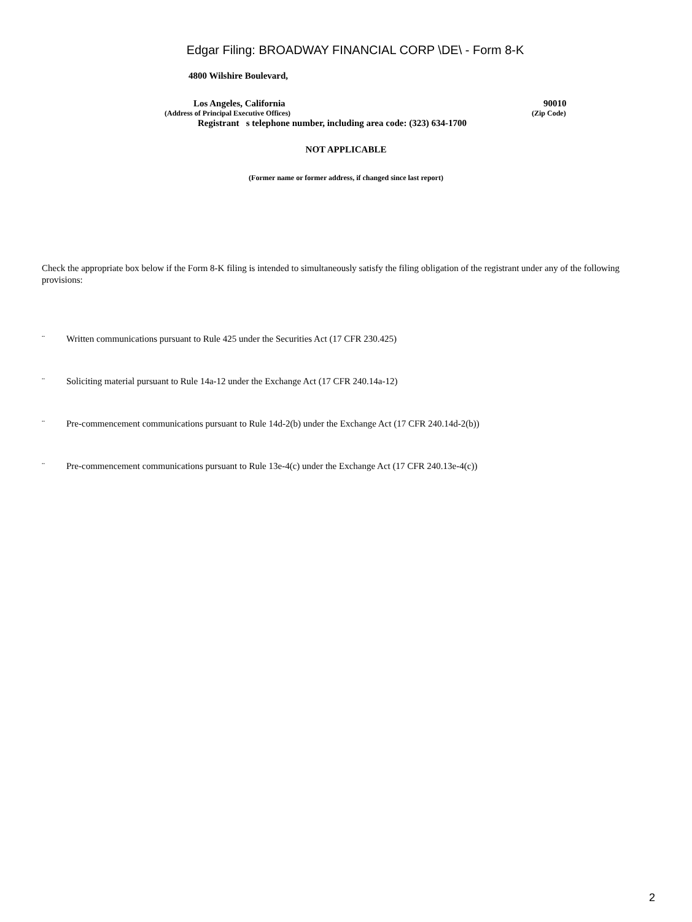Edgar Filing: BROADWAY FINANCIAL CORP \DE\ - Form 8-K
4800 Wilshire Boulevard,
Los Angeles, California 90010
(Address of Principal Executive Offices) (Zip Code)
Registrant s telephone number, including area code: (323) 634-1700
NOT APPLICABLE
(Former name or former address, if changed since last report)
Check the appropriate box below if the Form 8-K filing is intended to simultaneously satisfy the filing obligation of the registrant under any of the following provisions:
¨ Written communications pursuant to Rule 425 under the Securities Act (17 CFR 230.425)
¨ Soliciting material pursuant to Rule 14a-12 under the Exchange Act (17 CFR 240.14a-12)
¨ Pre-commencement communications pursuant to Rule 14d-2(b) under the Exchange Act (17 CFR 240.14d-2(b))
¨ Pre-commencement communications pursuant to Rule 13e-4(c) under the Exchange Act (17 CFR 240.13e-4(c))
2